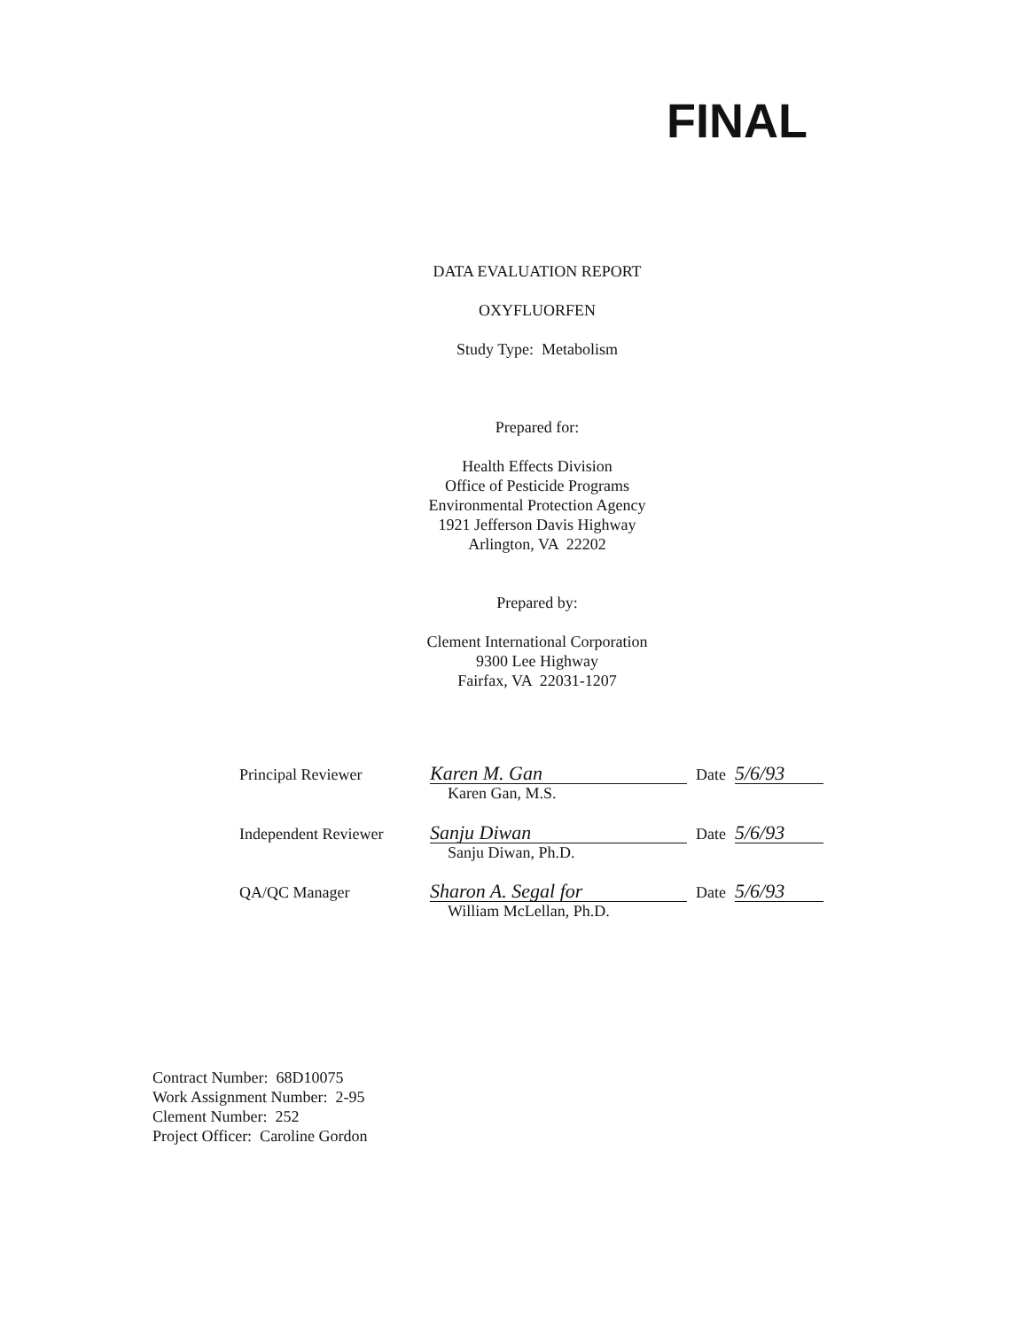FINAL
DATA EVALUATION REPORT
OXYFLUORFEN
Study Type: Metabolism
Prepared for:
Health Effects Division
Office of Pesticide Programs
Environmental Protection Agency
1921 Jefferson Davis Highway
Arlington, VA 22202
Prepared by:
Clement International Corporation
9300 Lee Highway
Fairfax, VA 22031-1207
Principal Reviewer Karen M. Gan Date 5/6/93
Karen Gan, M.S.
Independent Reviewer Sanju Diwan Date 5/6/93
Sanju Diwan, Ph.D.
QA/QC Manager Sharon A. Segal for Date 5/6/93
William McLellan, Ph.D.
Contract Number: 68D10075
Work Assignment Number: 2-95
Clement Number: 252
Project Officer: Caroline Gordon